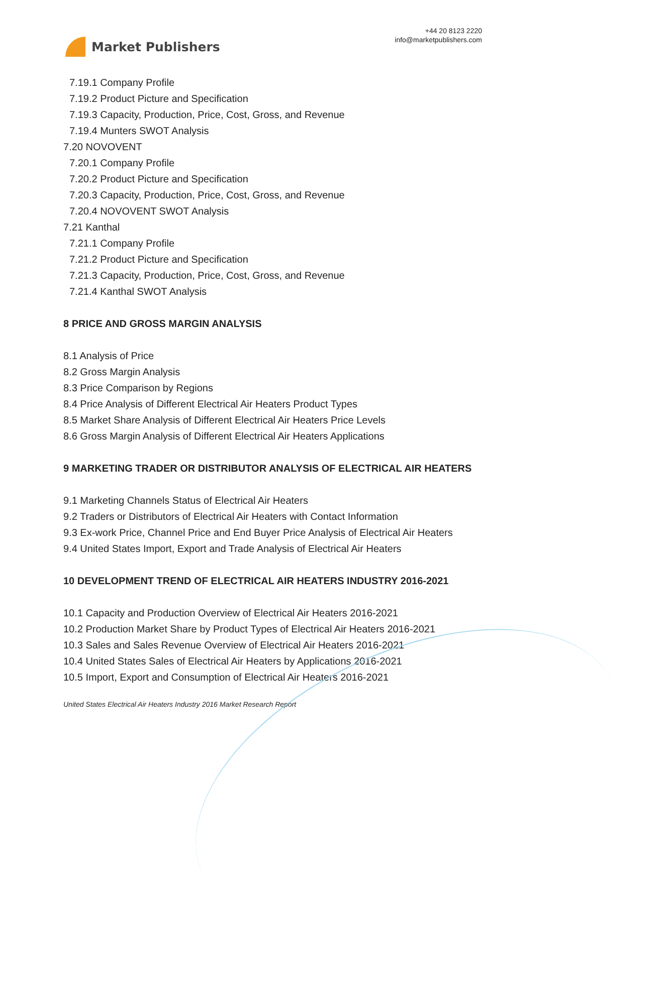Market Publishers
+44 20 8123 2220
info@marketpublishers.com
7.19.1 Company Profile
7.19.2 Product Picture and Specification
7.19.3 Capacity, Production, Price, Cost, Gross, and Revenue
7.19.4 Munters SWOT Analysis
7.20 NOVOVENT
7.20.1 Company Profile
7.20.2 Product Picture and Specification
7.20.3 Capacity, Production, Price, Cost, Gross, and Revenue
7.20.4 NOVOVENT SWOT Analysis
7.21 Kanthal
7.21.1 Company Profile
7.21.2 Product Picture and Specification
7.21.3 Capacity, Production, Price, Cost, Gross, and Revenue
7.21.4 Kanthal SWOT Analysis
8 PRICE AND GROSS MARGIN ANALYSIS
8.1 Analysis of Price
8.2 Gross Margin Analysis
8.3 Price Comparison by Regions
8.4 Price Analysis of Different Electrical Air Heaters Product Types
8.5 Market Share Analysis of Different Electrical Air Heaters Price Levels
8.6 Gross Margin Analysis of Different Electrical Air Heaters Applications
9 MARKETING TRADER OR DISTRIBUTOR ANALYSIS OF ELECTRICAL AIR HEATERS
9.1 Marketing Channels Status of Electrical Air Heaters
9.2 Traders or Distributors of Electrical Air Heaters with Contact Information
9.3 Ex-work Price, Channel Price and End Buyer Price Analysis of Electrical Air Heaters
9.4 United States Import, Export and Trade Analysis of Electrical Air Heaters
10 DEVELOPMENT TREND OF ELECTRICAL AIR HEATERS INDUSTRY 2016-2021
10.1 Capacity and Production Overview of Electrical Air Heaters 2016-2021
10.2 Production Market Share by Product Types of Electrical Air Heaters 2016-2021
10.3 Sales and Sales Revenue Overview of Electrical Air Heaters 2016-2021
10.4 United States Sales of Electrical Air Heaters by Applications 2016-2021
10.5 Import, Export and Consumption of Electrical Air Heaters 2016-2021
United States Electrical Air Heaters Industry 2016 Market Research Report